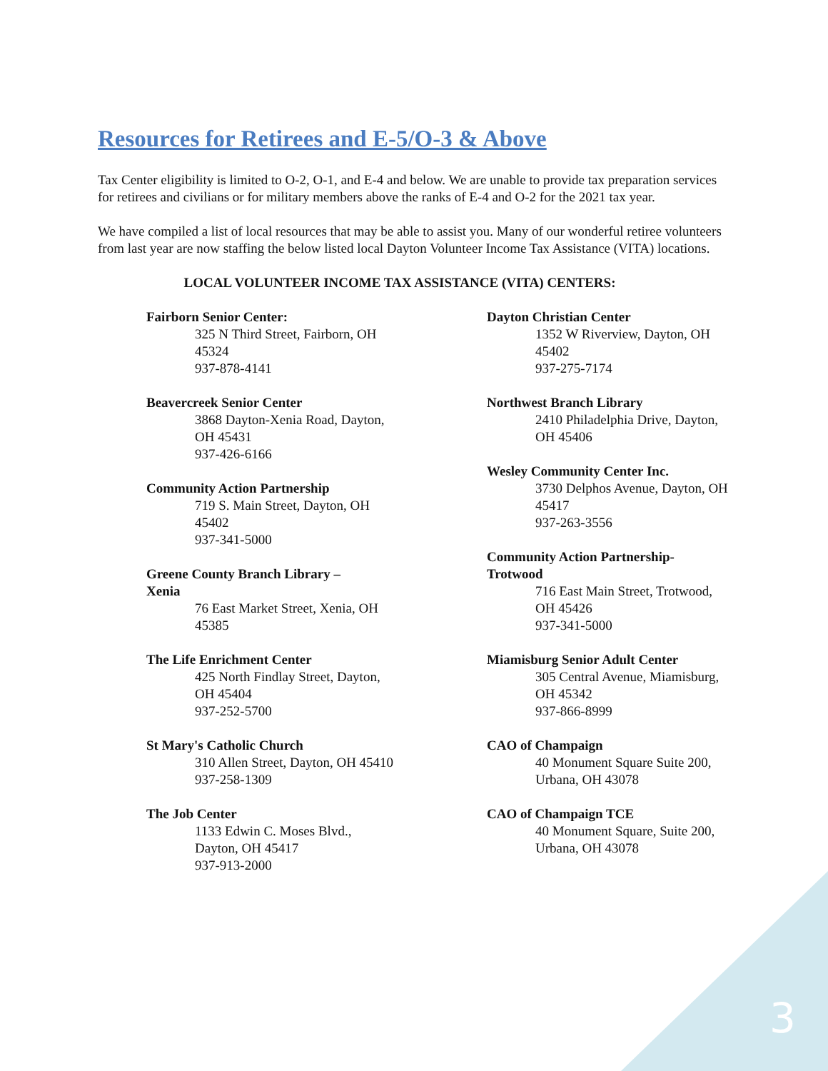Resources for Retirees and E-5/O-3 & Above
Tax Center eligibility is limited to O-2, O-1, and E-4 and below. We are unable to provide tax preparation services for retirees and civilians or for military members above the ranks of E-4 and O-2 for the 2021 tax year.
We have compiled a list of local resources that may be able to assist you. Many of our wonderful retiree volunteers from last year are now staffing the below listed local Dayton Volunteer Income Tax Assistance (VITA) locations.
LOCAL VOLUNTEER INCOME TAX ASSISTANCE (VITA) CENTERS:
Fairborn Senior Center:
325 N Third Street, Fairborn, OH 45324
937-878-4141
Beavercreek Senior Center
3868 Dayton-Xenia Road, Dayton, OH 45431
937-426-6166
Community Action Partnership
719 S. Main Street, Dayton, OH 45402
937-341-5000
Greene County Branch Library – Xenia
76 East Market Street, Xenia, OH 45385
The Life Enrichment Center
425 North Findlay Street, Dayton, OH 45404
937-252-5700
St Mary's Catholic Church
310 Allen Street, Dayton, OH 45410
937-258-1309
The Job Center
1133 Edwin C. Moses Blvd., Dayton, OH 45417
937-913-2000
Dayton Christian Center
1352 W Riverview, Dayton, OH 45402
937-275-7174
Northwest Branch Library
2410 Philadelphia Drive, Dayton, OH 45406
Wesley Community Center Inc.
3730 Delphos Avenue, Dayton, OH 45417
937-263-3556
Community Action Partnership-Trotwood
716 East Main Street, Trotwood, OH 45426
937-341-5000
Miamisburg Senior Adult Center
305 Central Avenue, Miamisburg, OH 45342
937-866-8999
CAO of Champaign
40 Monument Square Suite 200, Urbana, OH 43078
CAO of Champaign TCE
40 Monument Square, Suite 200, Urbana, OH 43078
3